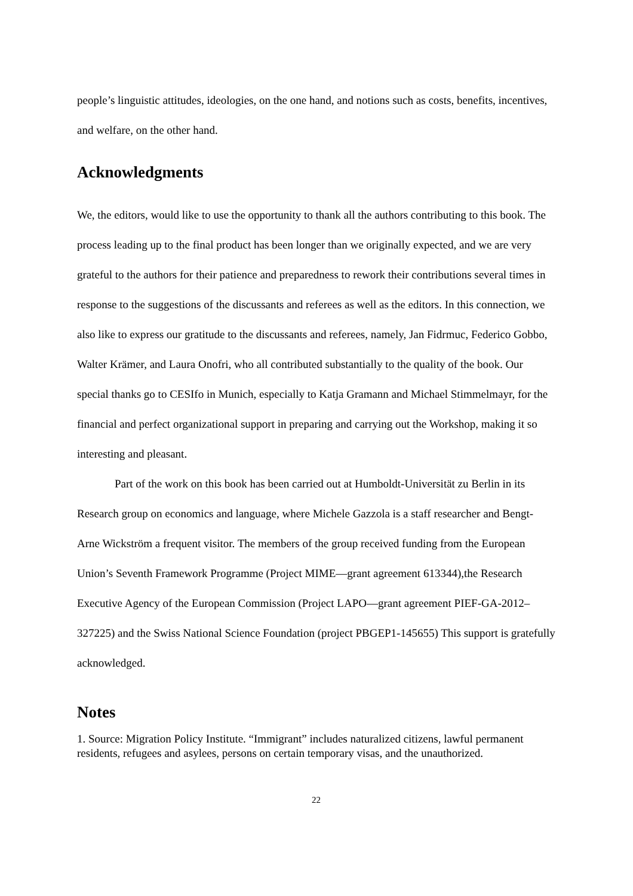people’s linguistic attitudes, ideologies, on the one hand, and notions such as costs, benefits, incentives, and welfare, on the other hand.
Acknowledgments
We, the editors, would like to use the opportunity to thank all the authors contributing to this book. The process leading up to the final product has been longer than we originally expected, and we are very grateful to the authors for their patience and preparedness to rework their contributions several times in response to the suggestions of the discussants and referees as well as the editors. In this connection, we also like to express our gratitude to the discussants and referees, namely, Jan Fidrmuc, Federico Gobbo, Walter Krämer, and Laura Onofri, who all contributed substantially to the quality of the book. Our special thanks go to CESIfo in Munich, especially to Katja Gramann and Michael Stimmelmayr, for the financial and perfect organizational support in preparing and carrying out the Workshop, making it so interesting and pleasant.
Part of the work on this book has been carried out at Humboldt-Universität zu Berlin in its Research group on economics and language, where Michele Gazzola is a staff researcher and Bengt-Arne Wickström a frequent visitor. The members of the group received funding from the European Union’s Seventh Framework Programme (Project MIME—grant agreement 613344),the Research Executive Agency of the European Commission (Project LAPO—grant agreement PIEF-GA-2012–327225) and the Swiss National Science Foundation (project PBGEP1-145655) This support is gratefully acknowledged.
Notes
1. Source: Migration Policy Institute. “Immigrant” includes naturalized citizens, lawful permanent residents, refugees and asylees, persons on certain temporary visas, and the unauthorized.
22